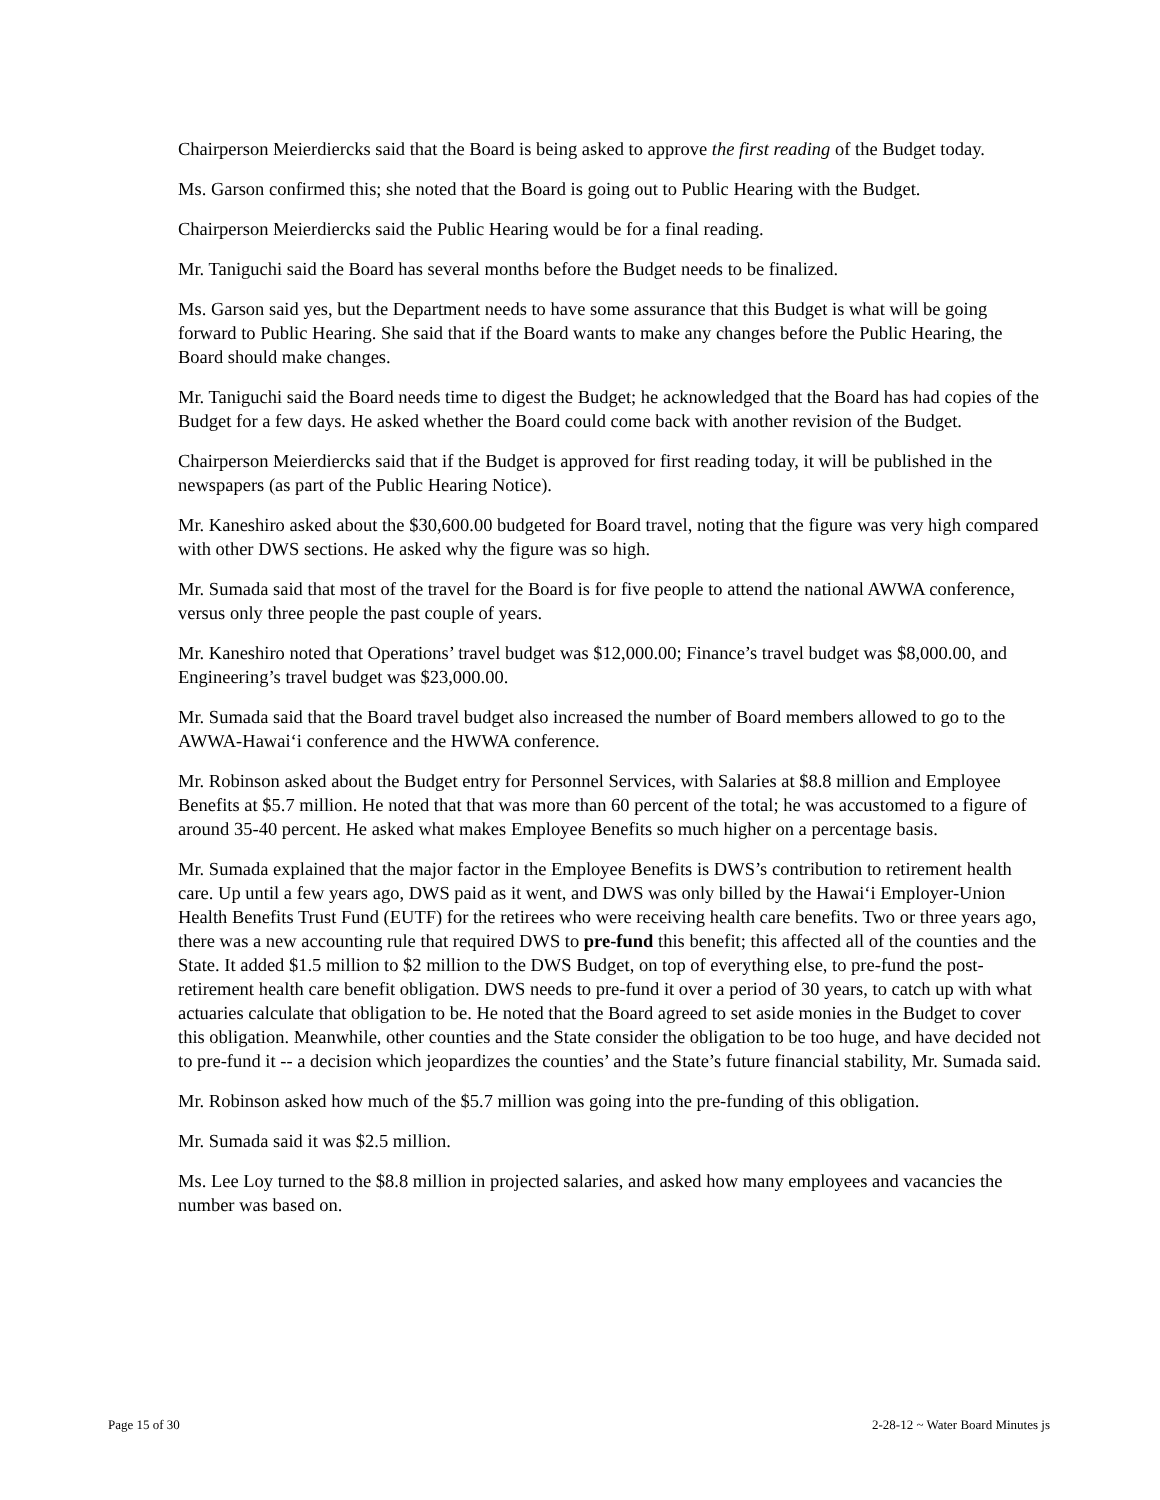Chairperson Meierdiercks said that the Board is being asked to approve the first reading of the Budget today.
Ms. Garson confirmed this; she noted that the Board is going out to Public Hearing with the Budget.
Chairperson Meierdiercks said the Public Hearing would be for a final reading.
Mr. Taniguchi said the Board has several months before the Budget needs to be finalized.
Ms. Garson said yes, but the Department needs to have some assurance that this Budget is what will be going forward to Public Hearing. She said that if the Board wants to make any changes before the Public Hearing, the Board should make changes.
Mr. Taniguchi said the Board needs time to digest the Budget; he acknowledged that the Board has had copies of the Budget for a few days. He asked whether the Board could come back with another revision of the Budget.
Chairperson Meierdiercks said that if the Budget is approved for first reading today, it will be published in the newspapers (as part of the Public Hearing Notice).
Mr. Kaneshiro asked about the $30,600.00 budgeted for Board travel, noting that the figure was very high compared with other DWS sections. He asked why the figure was so high.
Mr. Sumada said that most of the travel for the Board is for five people to attend the national AWWA conference, versus only three people the past couple of years.
Mr. Kaneshiro noted that Operations’ travel budget was $12,000.00; Finance’s travel budget was $8,000.00, and Engineering’s travel budget was $23,000.00.
Mr. Sumada said that the Board travel budget also increased the number of Board members allowed to go to the AWWA-Hawai‘i conference and the HWWA conference.
Mr. Robinson asked about the Budget entry for Personnel Services, with Salaries at $8.8 million and Employee Benefits at $5.7 million. He noted that that was more than 60 percent of the total; he was accustomed to a figure of around 35-40 percent. He asked what makes Employee Benefits so much higher on a percentage basis.
Mr. Sumada explained that the major factor in the Employee Benefits is DWS’s contribution to retirement health care. Up until a few years ago, DWS paid as it went, and DWS was only billed by the Hawai‘i Employer-Union Health Benefits Trust Fund (EUTF) for the retirees who were receiving health care benefits. Two or three years ago, there was a new accounting rule that required DWS to pre-fund this benefit; this affected all of the counties and the State. It added $1.5 million to $2 million to the DWS Budget, on top of everything else, to pre-fund the post-retirement health care benefit obligation. DWS needs to pre-fund it over a period of 30 years, to catch up with what actuaries calculate that obligation to be. He noted that the Board agreed to set aside monies in the Budget to cover this obligation. Meanwhile, other counties and the State consider the obligation to be too huge, and have decided not to pre-fund it -- a decision which jeopardizes the counties’ and the State’s future financial stability, Mr. Sumada said.
Mr. Robinson asked how much of the $5.7 million was going into the pre-funding of this obligation.
Mr. Sumada said it was $2.5 million.
Ms. Lee Loy turned to the $8.8 million in projected salaries, and asked how many employees and vacancies the number was based on.
Page 15 of 30 2-28-12 ~ Water Board Minutes js